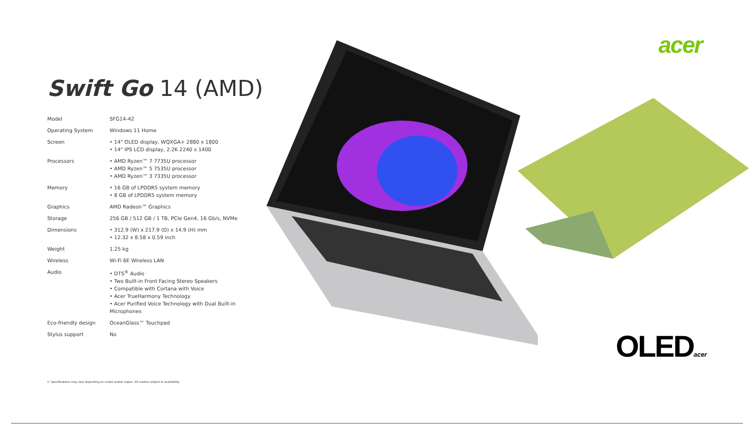acer
Swift Go 14 (AMD)
| Model | SFG14-42 |
| Operating System | Windows 11 Home |
| Screen | • 14" OLED display, WQXGA+ 2880 x 1800 • 14" IPS LCD display, 2.2K 2240 x 1400 |
| Processors | • AMD Ryzen™ 7 7735U processor • AMD Ryzen™ 5 7535U processor • AMD Ryzen™ 3 7335U processor |
| Memory | • 16 GB of LPDDR5 system memory • 8 GB of LPDDR5 system memory |
| Graphics | AMD Radeon™ Graphics |
| Storage | 256 GB / 512 GB / 1 TB, PCIe Gen4, 16 Gb/s, NVMe |
| Dimensions | • 312.9 (W) x 217.9 (D) x 14.9 (H) mm • 12.32 x 8.58 x 0.59 inch |
| Weight | 1.25 kg |
| Wireless | Wi-Fi 6E Wireless LAN |
| Audio | • DTS<sup>®</sup> Audio • Two Built-in Front Facing Stereo Speakers • Compatible with Cortana with Voice • Acer TrueHarmony Technology • Acer Purified Voice Technology with Dual Built-in Microphones |
| Eco-friendly design | OceanGlass™ Touchpad |
| Stylus support | No |
1- Specifications may vary depending on model and/or region. All models subject to availability.
OLEDacer